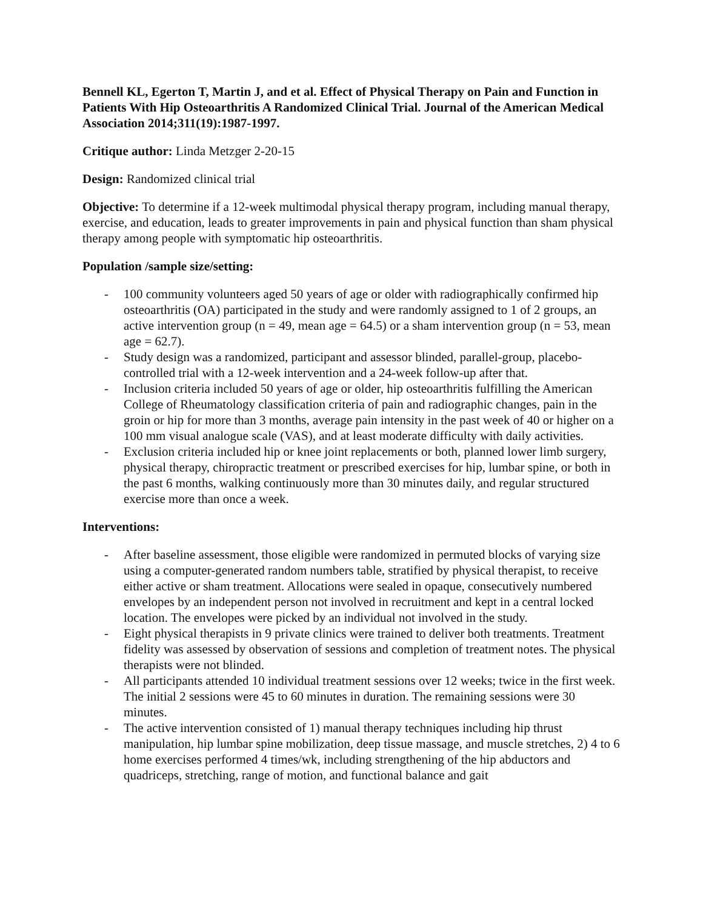Bennell KL, Egerton T, Martin J, and et al. Effect of Physical Therapy on Pain and Function in Patients With Hip Osteoarthritis A Randomized Clinical Trial. Journal of the American Medical Association 2014;311(19):1987-1997.
Critique author: Linda Metzger 2-20-15
Design: Randomized clinical trial
Objective: To determine if a 12-week multimodal physical therapy program, including manual therapy, exercise, and education, leads to greater improvements in pain and physical function than sham physical therapy among people with symptomatic hip osteoarthritis.
Population /sample size/setting:
- 100 community volunteers aged 50 years of age or older with radiographically confirmed hip osteoarthritis (OA) participated in the study and were randomly assigned to 1 of 2 groups, an active intervention group (n = 49, mean age = 64.5) or a sham intervention group (n = 53, mean age = 62.7).
- Study design was a randomized, participant and assessor blinded, parallel-group, placebo-controlled trial with a 12-week intervention and a 24-week follow-up after that.
- Inclusion criteria included 50 years of age or older, hip osteoarthritis fulfilling the American College of Rheumatology classification criteria of pain and radiographic changes, pain in the groin or hip for more than 3 months, average pain intensity in the past week of 40 or higher on a 100 mm visual analogue scale (VAS), and at least moderate difficulty with daily activities.
- Exclusion criteria included hip or knee joint replacements or both, planned lower limb surgery, physical therapy, chiropractic treatment or prescribed exercises for hip, lumbar spine, or both in the past 6 months, walking continuously more than 30 minutes daily, and regular structured exercise more than once a week.
Interventions:
- After baseline assessment, those eligible were randomized in permuted blocks of varying size using a computer-generated random numbers table, stratified by physical therapist, to receive either active or sham treatment. Allocations were sealed in opaque, consecutively numbered envelopes by an independent person not involved in recruitment and kept in a central locked location. The envelopes were picked by an individual not involved in the study.
- Eight physical therapists in 9 private clinics were trained to deliver both treatments. Treatment fidelity was assessed by observation of sessions and completion of treatment notes. The physical therapists were not blinded.
- All participants attended 10 individual treatment sessions over 12 weeks; twice in the first week. The initial 2 sessions were 45 to 60 minutes in duration. The remaining sessions were 30 minutes.
- The active intervention consisted of 1) manual therapy techniques including hip thrust manipulation, hip lumbar spine mobilization, deep tissue massage, and muscle stretches, 2) 4 to 6 home exercises performed 4 times/wk, including strengthening of the hip abductors and quadriceps, stretching, range of motion, and functional balance and gait